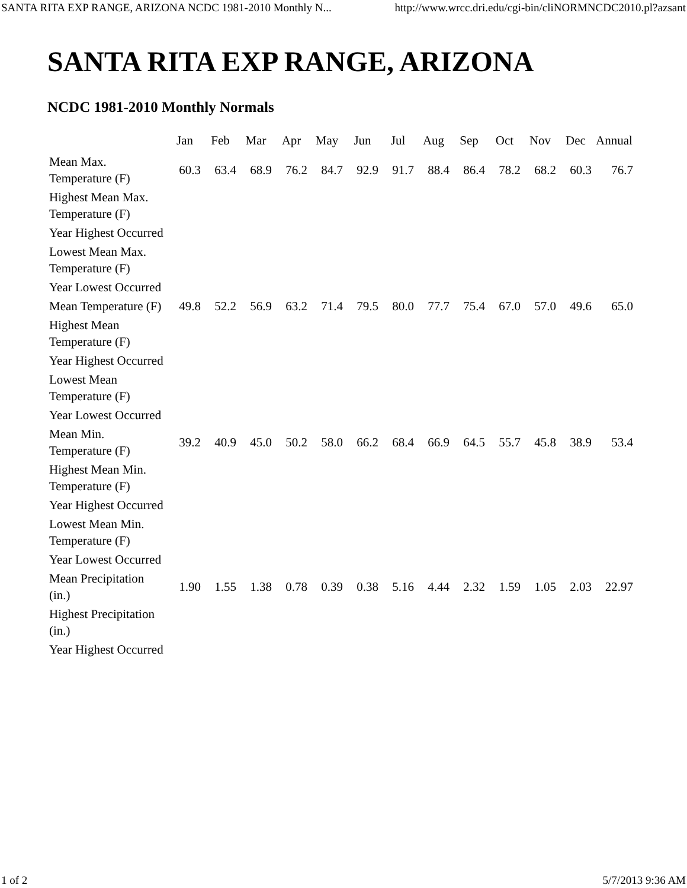SANTA RITA EXP RANGE, ARIZONA NCDC 1981-2010 Monthly N... http://www.wrcc.dri.edu/cgi-bin/cliNORMNCDC2010.pl?azsant
SANTA RITA EXP RANGE, ARIZONA
NCDC 1981-2010 Monthly Normals
| | Jan | Feb | Mar | Apr | May | Jun | Jul | Aug | Sep | Oct | Nov | Dec | Annual |
| --- | --- | --- | --- | --- | --- | --- | --- | --- | --- | --- | --- | --- | --- |
| Mean Max. Temperature (F) | 60.3 | 63.4 | 68.9 | 76.2 | 84.7 | 92.9 | 91.7 | 88.4 | 86.4 | 78.2 | 68.2 | 60.3 | 76.7 |
| Highest Mean Max. Temperature (F) | | | | | | | | | | | | | |
| Year Highest Occurred | | | | | | | | | | | | | |
| Lowest Mean Max. Temperature (F) | | | | | | | | | | | | | |
| Year Lowest Occurred | | | | | | | | | | | | | |
| Mean Temperature (F) | 49.8 | 52.2 | 56.9 | 63.2 | 71.4 | 79.5 | 80.0 | 77.7 | 75.4 | 67.0 | 57.0 | 49.6 | 65.0 |
| Highest Mean Temperature (F) | | | | | | | | | | | | | |
| Year Highest Occurred | | | | | | | | | | | | | |
| Lowest Mean Temperature (F) | | | | | | | | | | | | | |
| Year Lowest Occurred | | | | | | | | | | | | | |
| Mean Min. Temperature (F) | 39.2 | 40.9 | 45.0 | 50.2 | 58.0 | 66.2 | 68.4 | 66.9 | 64.5 | 55.7 | 45.8 | 38.9 | 53.4 |
| Highest Mean Min. Temperature (F) | | | | | | | | | | | | | |
| Year Highest Occurred | | | | | | | | | | | | | |
| Lowest Mean Min. Temperature (F) | | | | | | | | | | | | | |
| Year Lowest Occurred | | | | | | | | | | | | | |
| Mean Precipitation (in.) | 1.90 | 1.55 | 1.38 | 0.78 | 0.39 | 0.38 | 5.16 | 4.44 | 2.32 | 1.59 | 1.05 | 2.03 | 22.97 |
| Highest Precipitation (in.) | | | | | | | | | | | | | |
| Year Highest Occurred | | | | | | | | | | | | | |
1 of 2 5/7/2013 9:36 AM